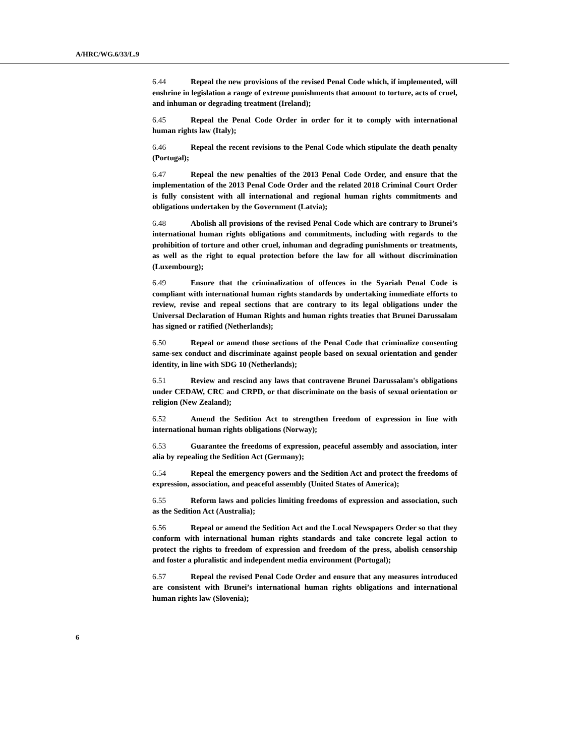A/HRC/WG.6/33/L.9
6.44 Repeal the new provisions of the revised Penal Code which, if implemented, will enshrine in legislation a range of extreme punishments that amount to torture, acts of cruel, and inhuman or degrading treatment (Ireland);
6.45 Repeal the Penal Code Order in order for it to comply with international human rights law (Italy);
6.46 Repeal the recent revisions to the Penal Code which stipulate the death penalty (Portugal);
6.47 Repeal the new penalties of the 2013 Penal Code Order, and ensure that the implementation of the 2013 Penal Code Order and the related 2018 Criminal Court Order is fully consistent with all international and regional human rights commitments and obligations undertaken by the Government (Latvia);
6.48 Abolish all provisions of the revised Penal Code which are contrary to Brunei’s international human rights obligations and commitments, including with regards to the prohibition of torture and other cruel, inhuman and degrading punishments or treatments, as well as the right to equal protection before the law for all without discrimination (Luxembourg);
6.49 Ensure that the criminalization of offences in the Syariah Penal Code is compliant with international human rights standards by undertaking immediate efforts to review, revise and repeal sections that are contrary to its legal obligations under the Universal Declaration of Human Rights and human rights treaties that Brunei Darussalam has signed or ratified (Netherlands);
6.50 Repeal or amend those sections of the Penal Code that criminalize consenting same-sex conduct and discriminate against people based on sexual orientation and gender identity, in line with SDG 10 (Netherlands);
6.51 Review and rescind any laws that contravene Brunei Darussalam's obligations under CEDAW, CRC and CRPD, or that discriminate on the basis of sexual orientation or religion (New Zealand);
6.52 Amend the Sedition Act to strengthen freedom of expression in line with international human rights obligations (Norway);
6.53 Guarantee the freedoms of expression, peaceful assembly and association, inter alia by repealing the Sedition Act (Germany);
6.54 Repeal the emergency powers and the Sedition Act and protect the freedoms of expression, association, and peaceful assembly (United States of America);
6.55 Reform laws and policies limiting freedoms of expression and association, such as the Sedition Act (Australia);
6.56 Repeal or amend the Sedition Act and the Local Newspapers Order so that they conform with international human rights standards and take concrete legal action to protect the rights to freedom of expression and freedom of the press, abolish censorship and foster a pluralistic and independent media environment (Portugal);
6.57 Repeal the revised Penal Code Order and ensure that any measures introduced are consistent with Brunei’s international human rights obligations and international human rights law (Slovenia);
6